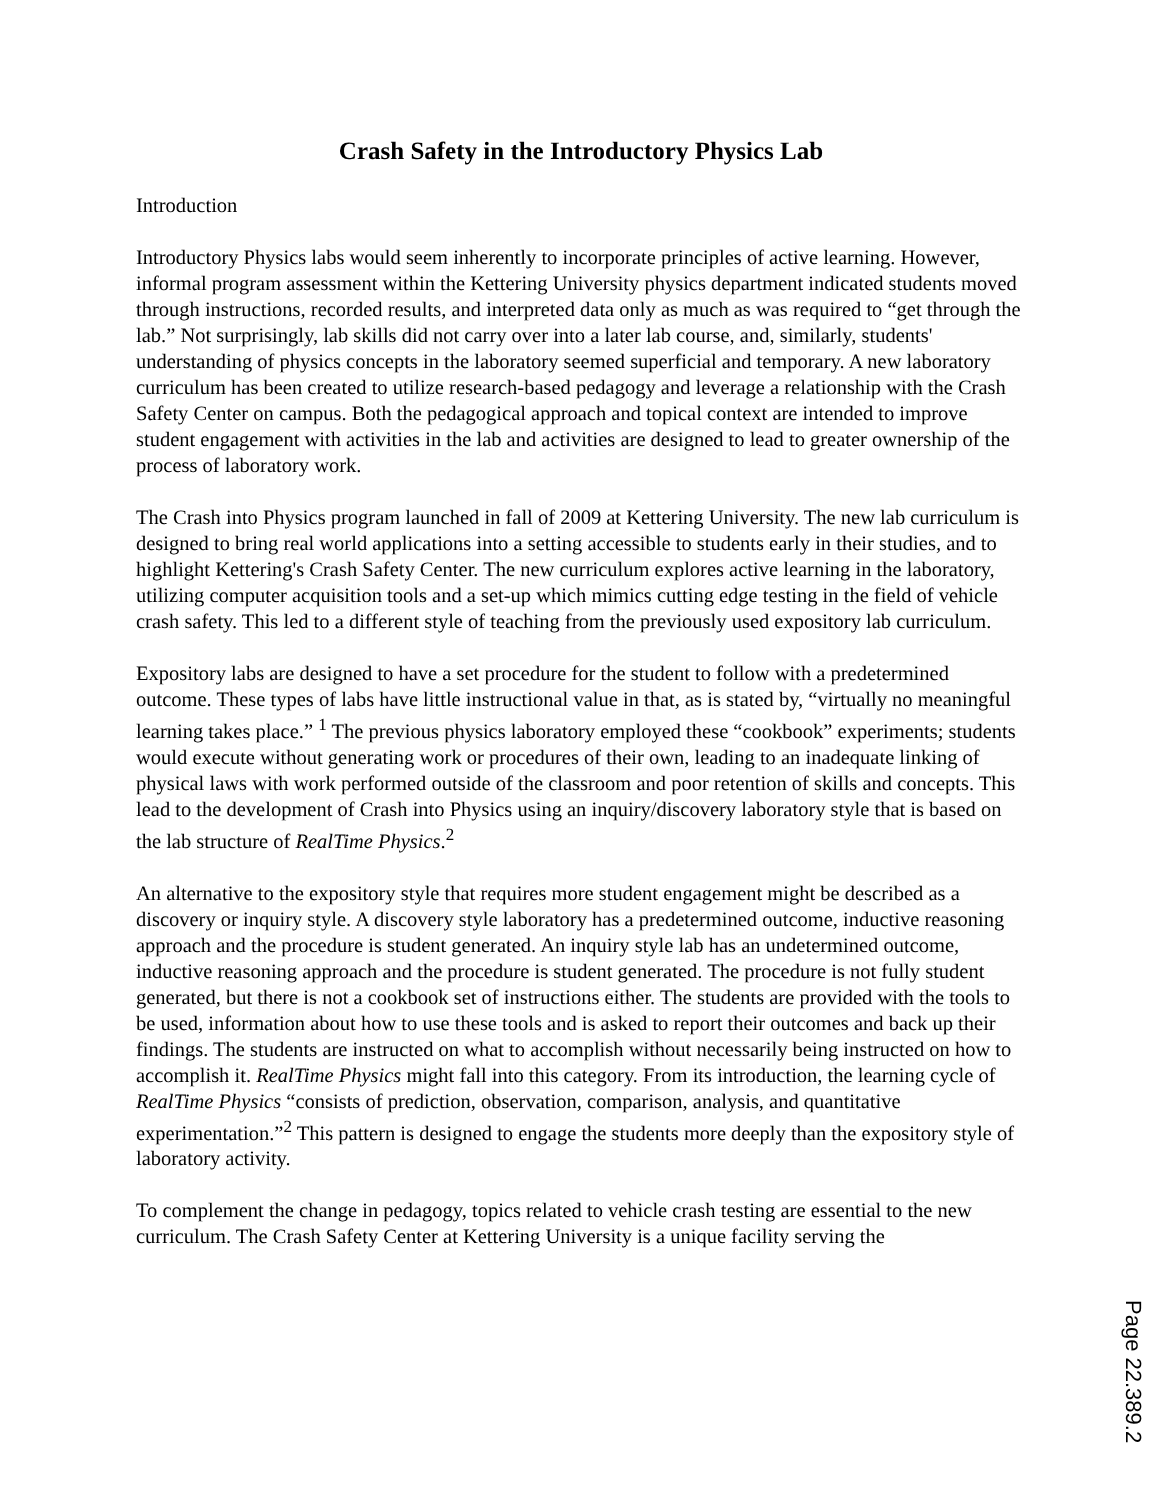Crash Safety in the Introductory Physics Lab
Introduction
Introductory Physics labs would seem inherently to incorporate principles of active learning. However, informal program assessment within the Kettering University physics department indicated students moved through instructions, recorded results, and interpreted data only as much as was required to “get through the lab.” Not surprisingly, lab skills did not carry over into a later lab course, and, similarly, students' understanding of physics concepts in the laboratory seemed superficial and temporary. A new laboratory curriculum has been created to utilize research-based pedagogy and leverage a relationship with the Crash Safety Center on campus. Both the pedagogical approach and topical context are intended to improve student engagement with activities in the lab and activities are designed to lead to greater ownership of the process of laboratory work.
The Crash into Physics program launched in fall of 2009 at Kettering University. The new lab curriculum is designed to bring real world applications into a setting accessible to students early in their studies, and to highlight Kettering's Crash Safety Center. The new curriculum explores active learning in the laboratory, utilizing computer acquisition tools and a set-up which mimics cutting edge testing in the field of vehicle crash safety. This led to a different style of teaching from the previously used expository lab curriculum.
Expository labs are designed to have a set procedure for the student to follow with a predetermined outcome. These types of labs have little instructional value in that, as is stated by, “virtually no meaningful learning takes place.” <sup>1</sup> The previous physics laboratory employed these “cookbook” experiments; students would execute without generating work or procedures of their own, leading to an inadequate linking of physical laws with work performed outside of the classroom and poor retention of skills and concepts. This lead to the development of Crash into Physics using an inquiry/discovery laboratory style that is based on the lab structure of RealTime Physics.<sup>2</sup>
An alternative to the expository style that requires more student engagement might be described as a discovery or inquiry style. A discovery style laboratory has a predetermined outcome, inductive reasoning approach and the procedure is student generated. An inquiry style lab has an undetermined outcome, inductive reasoning approach and the procedure is student generated. The procedure is not fully student generated, but there is not a cookbook set of instructions either. The students are provided with the tools to be used, information about how to use these tools and is asked to report their outcomes and back up their findings. The students are instructed on what to accomplish without necessarily being instructed on how to accomplish it. RealTime Physics might fall into this category. From its introduction, the learning cycle of RealTime Physics “consists of prediction, observation, comparison, analysis, and quantitative experimentation.”<sup>2</sup> This pattern is designed to engage the students more deeply than the expository style of laboratory activity.
To complement the change in pedagogy, topics related to vehicle crash testing are essential to the new curriculum. The Crash Safety Center at Kettering University is a unique facility serving the
Page 22.389.2